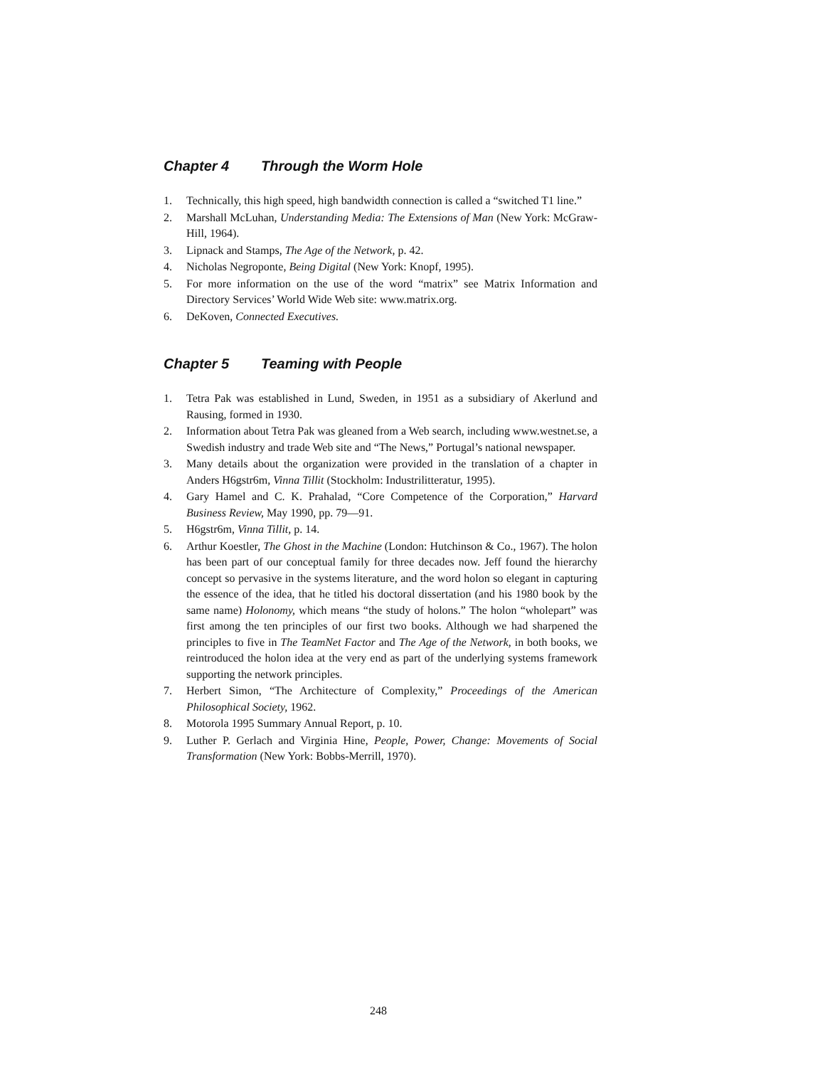Chapter 4 Through the Worm Hole
1. Technically, this high speed, high bandwidth connection is called a “switched T1 line.”
2. Marshall McLuhan, Understanding Media: The Extensions of Man (New York: McGraw-Hill, 1964).
3. Lipnack and Stamps, The Age of the Network, p. 42.
4. Nicholas Negroponte, Being Digital (New York: Knopf, 1995).
5. For more information on the use of the word “matrix” see Matrix Information and Directory Services’ World Wide Web site: www.matrix.org.
6. DeKoven, Connected Executives.
Chapter 5 Teaming with People
1. Tetra Pak was established in Lund, Sweden, in 1951 as a subsidiary of Akerlund and Rausing, formed in 1930.
2. Information about Tetra Pak was gleaned from a Web search, including www.westnet.se, a Swedish industry and trade Web site and “The News,” Portugal’s national newspaper.
3. Many details about the organization were provided in the translation of a chapter in Anders H6gstr6m, Vinna Tillit (Stockholm: Industrilitteratur, 1995).
4. Gary Hamel and C. K. Prahalad, “Core Competence of the Corporation,” Harvard Business Review, May 1990, pp. 79—91.
5. H6gstr6m, Vinna Tillit, p. 14.
6. Arthur Koestler, The Ghost in the Machine (London: Hutchinson & Co., 1967). The holon has been part of our conceptual family for three decades now. Jeff found the hierarchy concept so pervasive in the systems literature, and the word holon so elegant in capturing the essence of the idea, that he titled his doctoral dissertation (and his 1980 book by the same name) Holonomy, which means “the study of holons.” The holon “wholepart” was first among the ten principles of our first two books. Although we had sharpened the principles to five in The TeamNet Factor and The Age of the Network, in both books, we reintroduced the holon idea at the very end as part of the underlying systems framework supporting the network principles.
7. Herbert Simon, “The Architecture of Complexity,” Proceedings of the American Philosophical Society, 1962.
8. Motorola 1995 Summary Annual Report, p. 10.
9. Luther P. Gerlach and Virginia Hine, People, Power, Change: Movements of Social Transformation (New York: Bobbs-Merrill, 1970).
248